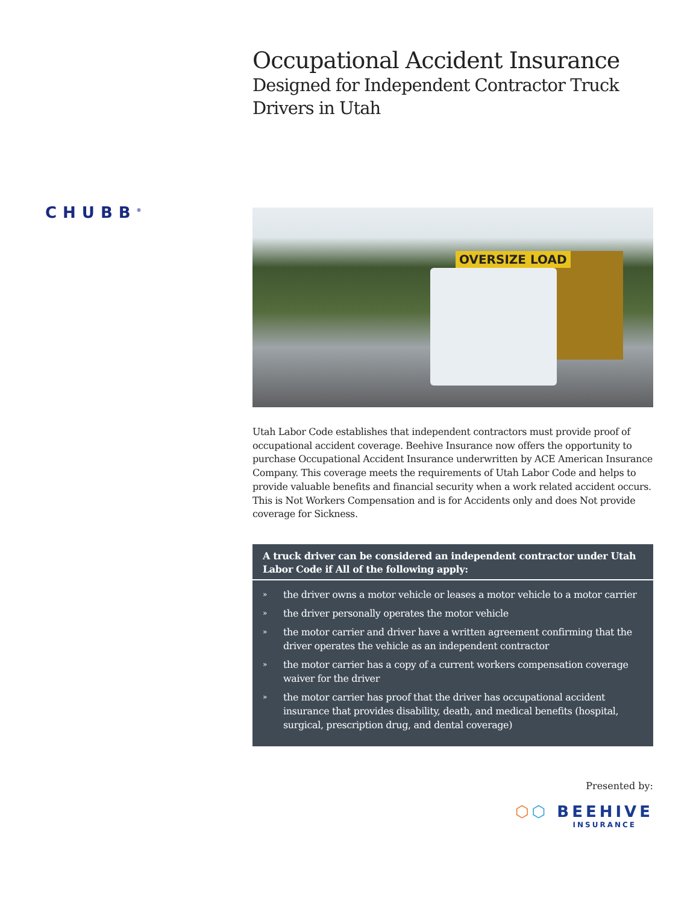CHUBB<sup>®</sup>
Occupational Accident Insurance
Designed for Independent Contractor Truck Drivers in Utah
OVERSIZE LOAD
Utah Labor Code establishes that independent contractors must provide proof of occupational accident coverage. Beehive Insurance now offers the opportunity to purchase Occupational Accident Insurance underwritten by ACE American Insurance Company. This coverage meets the requirements of Utah Labor Code and helps to provide valuable benefits and financial security when a work related accident occurs. This is Not Workers Compensation and is for Accidents only and does Not provide coverage for Sickness.
A truck driver can be considered an independent contractor under Utah Labor Code if All of the following apply:
» the driver owns a motor vehicle or leases a motor vehicle to a motor carrier
» the driver personally operates the motor vehicle
» the motor carrier and driver have a written agreement confirming that the driver operates the vehicle as an independent contractor
» the motor carrier has a copy of a current workers compensation coverage waiver for the driver
» the motor carrier has proof that the driver has occupational accident insurance that provides disability, death, and medical benefits (hospital, surgical, prescription drug, and dental coverage)
Presented by:
⬡⬡ BEEHIVE
INSURANCE